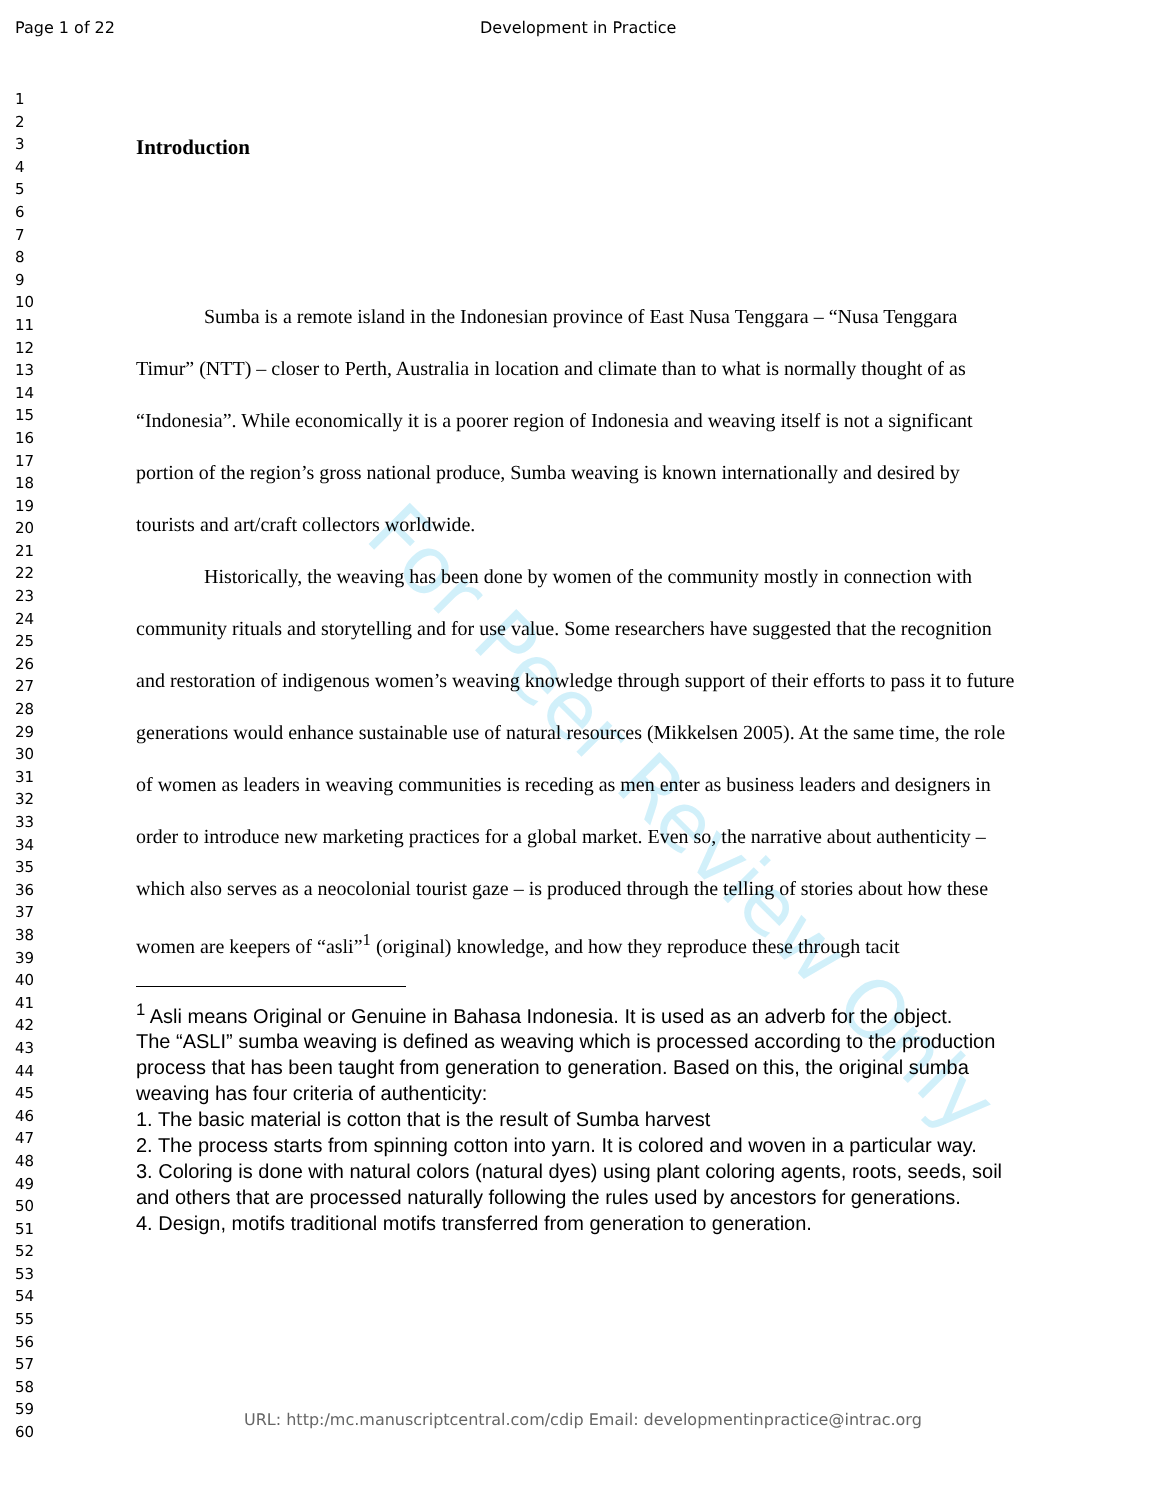Page 1 of 22 Development in Practice
1
2
3
4
5
6
7
8
9
10
11
12
13
14
15
16
17
18
19
20
21
22
23
24
25
26
27
28
29
30
31
32
33
34
35
36
37
38
39
40
41
42
43
44
45
46
47
48
49
50
51
52
53
54
55
56
57
58
59
60
For Peer Review Only
Introduction
Sumba is a remote island in the Indonesian province of East Nusa Tenggara – “Nusa Tenggara Timur” (NTT) – closer to Perth, Australia in location and climate than to what is normally thought of as “Indonesia”. While economically it is a poorer region of Indonesia and weaving itself is not a significant portion of the region’s gross national produce, Sumba weaving is known internationally and desired by tourists and art/craft collectors worldwide.
Historically, the weaving has been done by women of the community mostly in connection with community rituals and storytelling and for use value. Some researchers have suggested that the recognition and restoration of indigenous women’s weaving knowledge through support of their efforts to pass it to future generations would enhance sustainable use of natural resources (Mikkelsen 2005). At the same time, the role of women as leaders in weaving communities is receding as men enter as business leaders and designers in order to introduce new marketing practices for a global market. Even so, the narrative about authenticity – which also serves as a neocolonial tourist gaze – is produced through the telling of stories about how these women are keepers of “asli”<sup>1</sup> (original) knowledge, and how they reproduce these through tacit
<sup>1</sup> Asli means Original or Genuine in Bahasa Indonesia. It is used as an adverb for the object.
The “ASLI” sumba weaving is defined as weaving which is processed according to the production process that has been taught from generation to generation. Based on this, the original sumba weaving has four criteria of authenticity:
1. The basic material is cotton that is the result of Sumba harvest
2. The process starts from spinning cotton into yarn. It is colored and woven in a particular way.
3. Coloring is done with natural colors (natural dyes) using plant coloring agents, roots, seeds, soil and others that are processed naturally following the rules used by ancestors for generations.
4. Design, motifs traditional motifs transferred from generation to generation.
URL: http:/mc.manuscriptcentral.com/cdip Email: developmentinpractice@intrac.org